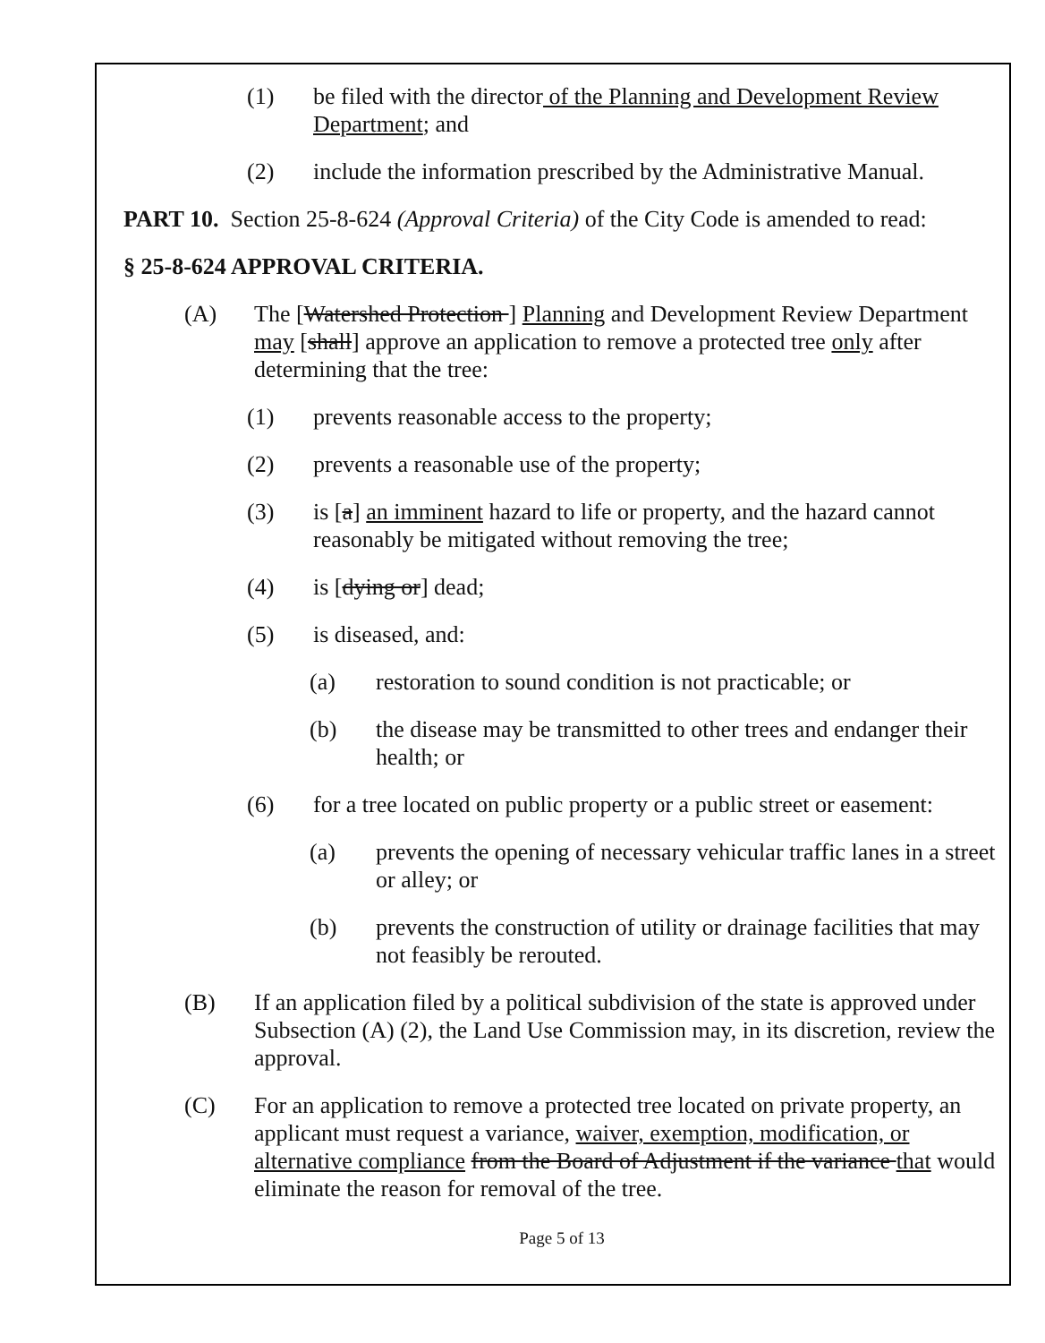(1) be filed with the director of the Planning and Development Review Department; and
(2) include the information prescribed by the Administrative Manual.
PART 10. Section 25-8-624 (Approval Criteria) of the City Code is amended to read:
§ 25-8-624 APPROVAL CRITERIA.
(A) The [Watershed Protection ] Planning and Development Review Department may [shall] approve an application to remove a protected tree only after determining that the tree:
(1) prevents reasonable access to the property;
(2) prevents a reasonable use of the property;
(3) is [a] an imminent hazard to life or property, and the hazard cannot reasonably be mitigated without removing the tree;
(4) is [dying or] dead;
(5) is diseased, and:
(a) restoration to sound condition is not practicable; or
(b) the disease may be transmitted to other trees and endanger their health; or
(6) for a tree located on public property or a public street or easement:
(a) prevents the opening of necessary vehicular traffic lanes in a street or alley; or
(b) prevents the construction of utility or drainage facilities that may not feasibly be rerouted.
(B) If an application filed by a political subdivision of the state is approved under Subsection (A) (2), the Land Use Commission may, in its discretion, review the approval.
(C) For an application to remove a protected tree located on private property, an applicant must request a variance, waiver, exemption, modification, or alternative compliance from the Board of Adjustment if the variance that would eliminate the reason for removal of the tree.
Page 5 of 13